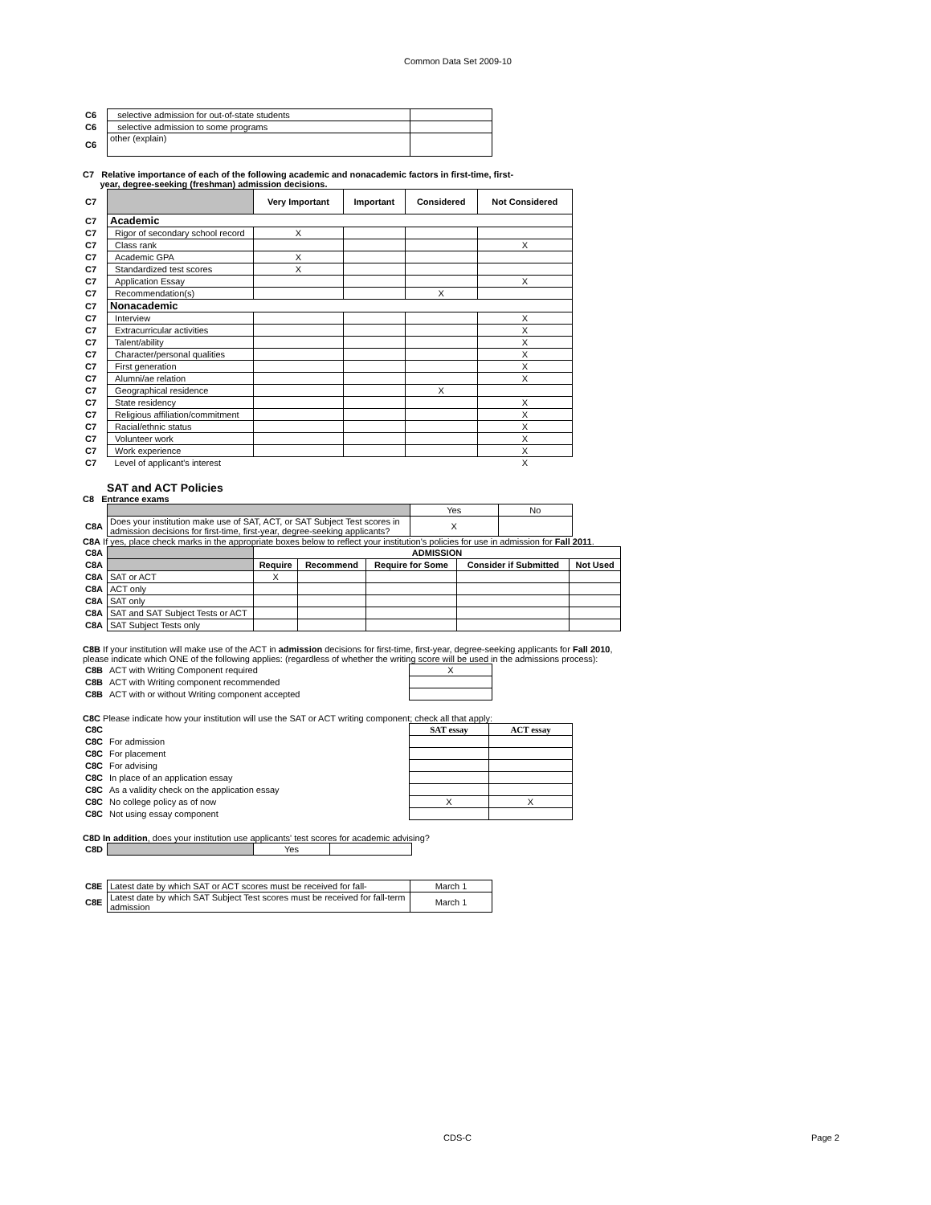Common Data Set 2009-10
| C6 | selective admission for out-of-state students | |
| C6 | selective admission to some programs | |
| C6 | other (explain) | |
C7 Relative importance of each of the following academic and nonacademic factors in first-time, first-
year, degree-seeking (freshman) admission decisions.
| C7 | | Very Important | Important | Considered | Not Considered |
| C7 | Academic | | | | |
| C7 | Rigor of secondary school record | X | | | |
| C7 | Class rank | | | | X |
| C7 | Academic GPA | X | | | |
| C7 | Standardized test scores | X | | | |
| C7 | Application Essay | | | | X |
| C7 | Recommendation(s) | | | X | |
| C7 | Nonacademic | | | | |
| C7 | Interview | | | | X |
| C7 | Extracurricular activities | | | | X |
| C7 | Talent/ability | | | | X |
| C7 | Character/personal qualities | | | | X |
| C7 | First generation | | | | X |
| C7 | Alumni/ae relation | | | | X |
| C7 | Geographical residence | | | X | |
| C7 | State residency | | | | X |
| C7 | Religious affiliation/commitment | | | | X |
| C7 | Racial/ethnic status | | | | X |
| C7 | Volunteer work | | | | X |
| C7 | Work experience | | | | X |
| C7 | Level of applicant's interest | | | | X |
SAT and ACT Policies
C8 Entrance exams
| | | Yes | No |
| C8A | Does your institution make use of SAT, ACT, or SAT Subject Test scores in admission decisions for first-time, first-year, degree-seeking applicants? | X | |
C8A If yes, place check marks in the appropriate boxes below to reflect your institution's policies for use in admission for Fall 2011.
| C8A | | ADMISSION | | | | |
| C8A | | Require | Recommend | Require for Some | Consider if Submitted | Not Used |
| C8A | SAT or ACT | X | | | | |
| C8A | ACT only | | | | | |
| C8A | SAT only | | | | | |
| C8A | SAT and SAT Subject Tests or ACT | | | | | |
| C8A | SAT Subject Tests only | | | | | |
C8B If your institution will make use of the ACT in admission decisions for first-time, first-year, degree-seeking applicants for Fall 2010, please indicate which ONE of the following applies: (regardless of whether the writing score will be used in the admissions process):
| C8B | ACT with Writing Component required | X |
| C8B | ACT with Writing component recommended | |
| C8B | ACT with or without Writing component accepted | |
C8C Please indicate how your institution will use the SAT or ACT writing component; check all that apply:
| C8C | | SAT essay | ACT essay |
| C8C | For admission | | |
| C8C | For placement | | |
| C8C | For advising | | |
| C8C | In place of an application essay | | |
| C8C | As a validity check on the application essay | | |
| C8C | No college policy as of now | X | X |
| C8C | Not using essay component | | |
C8D In addition, does your institution use applicants' test scores for academic advising?
| C8D | | Yes | |
| C8E | Latest date by which SAT or ACT scores must be received for fall- | March 1 |
| C8E | Latest date by which SAT Subject Test scores must be received for fall-term admission | March 1 |
CDS-C Page 2